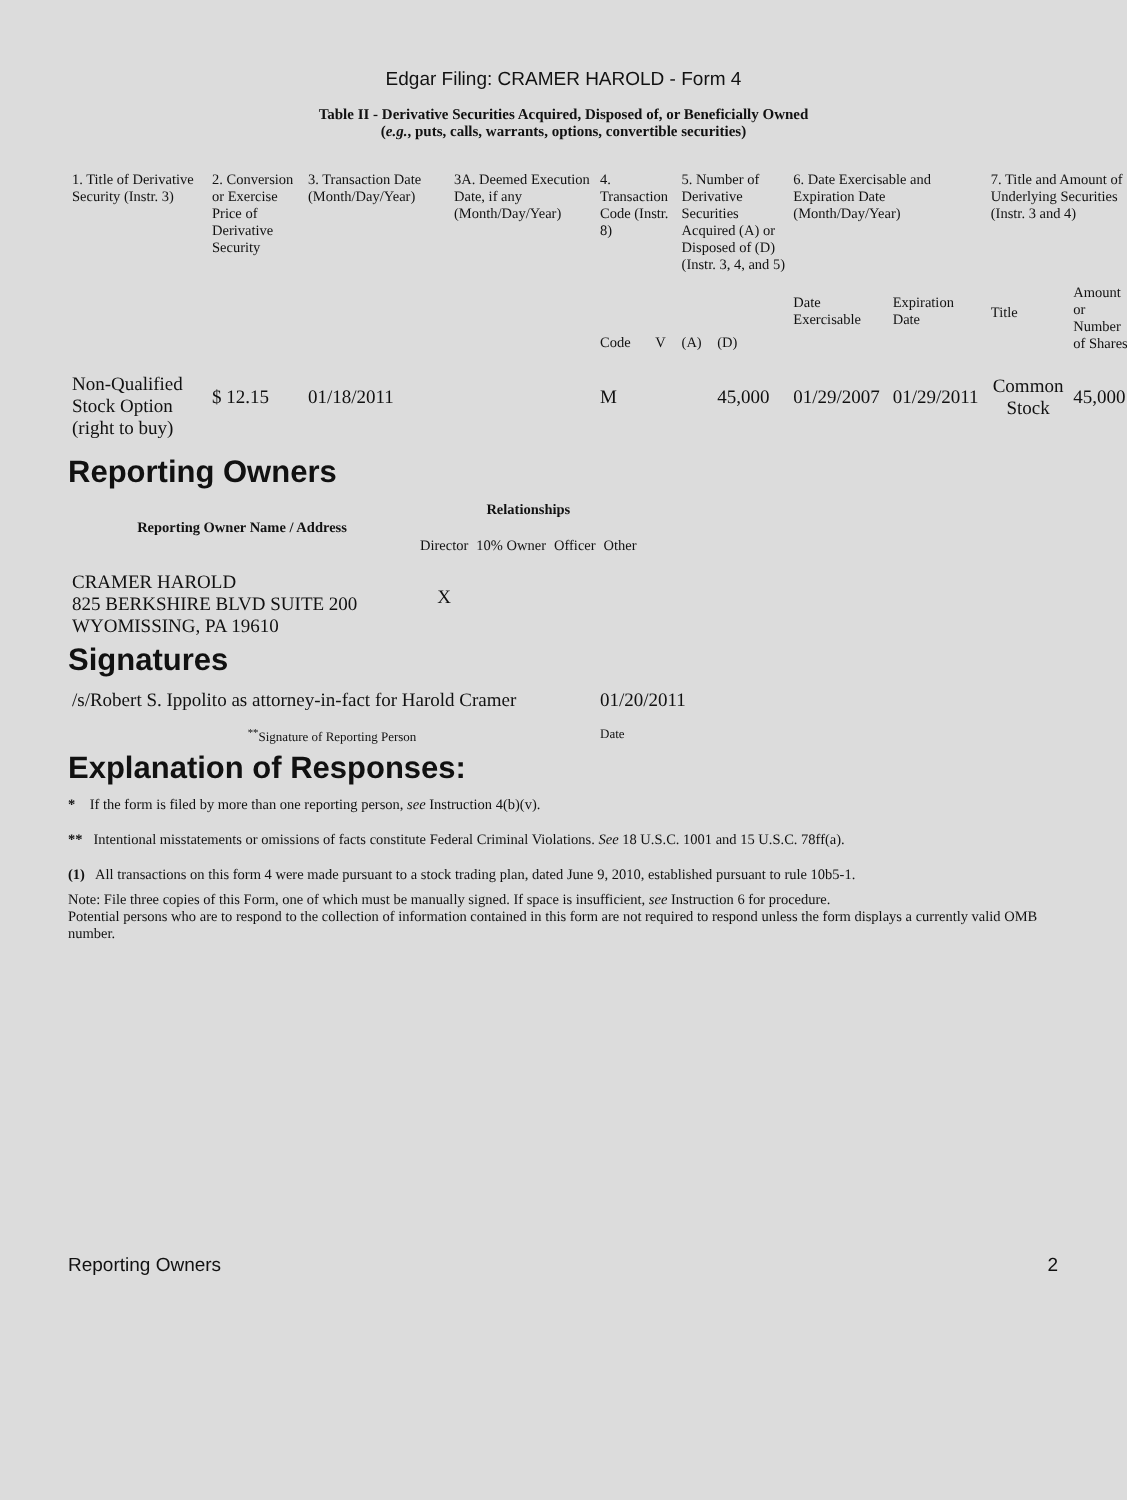Edgar Filing: CRAMER HAROLD - Form 4
Table II - Derivative Securities Acquired, Disposed of, or Beneficially Owned
(e.g., puts, calls, warrants, options, convertible securities)
| 1. Title of Derivative Security (Instr. 3) | 2. Conversion or Exercise Price of Derivative Security | 3. Transaction Date (Month/Day/Year) | 3A. Deemed Execution Date, if any (Month/Day/Year) | 4. Transaction Code (Instr. 8) | | 5. Number of Derivative Securities Acquired (A) or Disposed of (D) (Instr. 3, 4, and 5) | | 6. Date Exercisable and Expiration Date (Month/Day/Year) | | 7. Title and Amount of Underlying Securities (Instr. 3 and 4) | |
| --- | --- | --- | --- | --- | --- | --- | --- | --- | --- | --- | --- |
| | | | | Code | V | (A) | (D) | Date Exercisable | Expiration Date | Title | Amount or Number of Shares |
| Non-Qualified Stock Option (right to buy) | $ 12.15 | 01/18/2011 | | M | | | 45,000 | 01/29/2007 | 01/29/2011 | Common Stock | 45,000 |
Reporting Owners
| Reporting Owner Name / Address | Relationships | | | |
| --- | --- | --- | --- | --- |
| | Director | 10% Owner | Officer | Other |
| CRAMER HAROLD 825 BERKSHIRE BLVD SUITE 200 WYOMISSING, PA 19610 | X | | | |
Signatures
| /s/Robert S. Ippolito as attorney-in-fact for Harold Cramer | 01/20/2011 |
| <sup>**</sup> Signature of Reporting Person | Date |
Explanation of Responses:
* If the form is filed by more than one reporting person, see Instruction 4(b)(v).
** Intentional misstatements or omissions of facts constitute Federal Criminal Violations. See 18 U.S.C. 1001 and 15 U.S.C. 78ff(a).
(1) All transactions on this form 4 were made pursuant to a stock trading plan, dated June 9, 2010, established pursuant to rule 10b5-1.
Note: File three copies of this Form, one of which must be manually signed. If space is insufficient, see Instruction 6 for procedure.
Potential persons who are to respond to the collection of information contained in this form are not required to respond unless the form displays a currently valid OMB number.
Reporting Owners 2